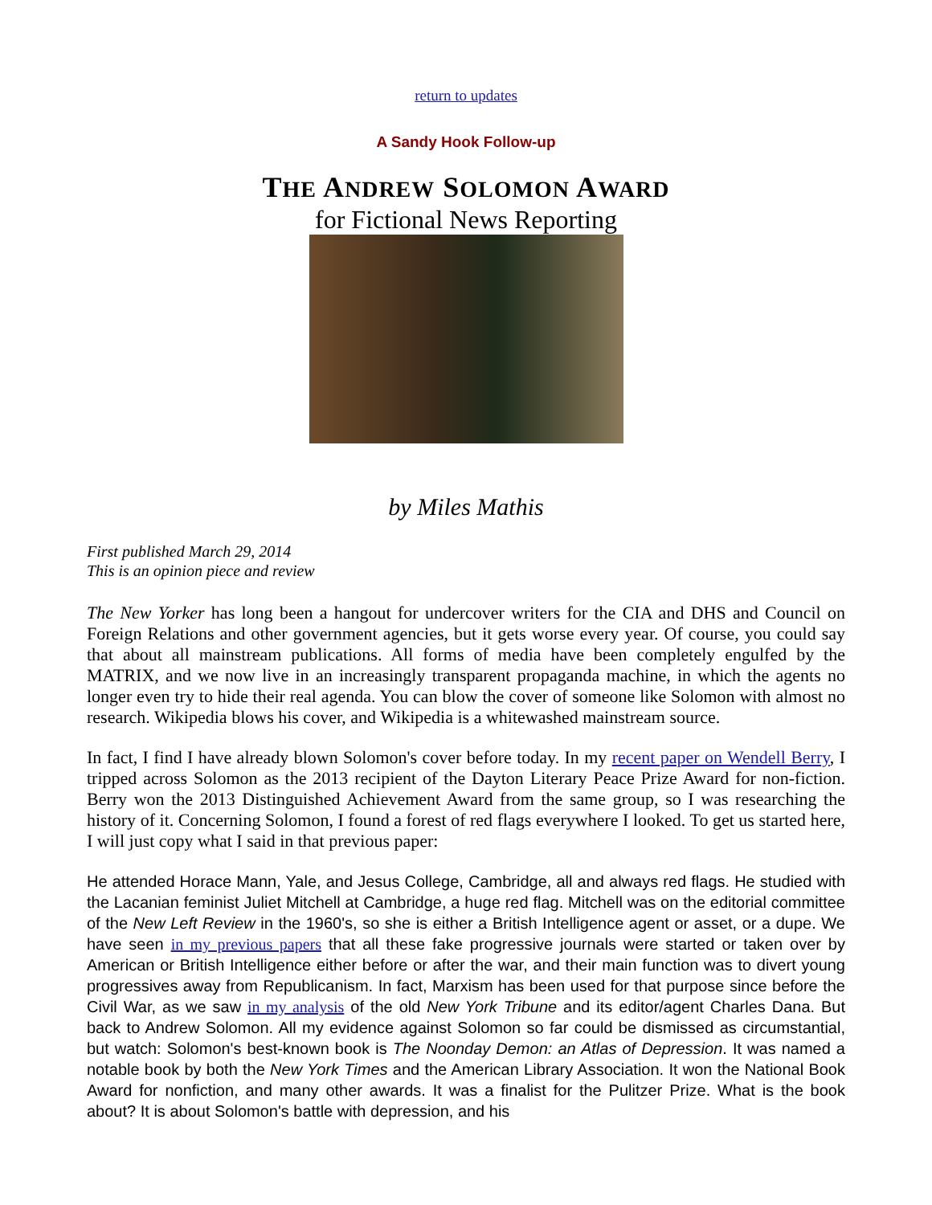return to updates
A Sandy Hook Follow-up
THE ANDREW SOLOMON AWARD
for Fictional News Reporting
by Miles Mathis
First published March 29, 2014
This is an opinion piece and review
The New Yorker has long been a hangout for undercover writers for the CIA and DHS and Council on Foreign Relations and other government agencies, but it gets worse every year. Of course, you could say that about all mainstream publications. All forms of media have been completely engulfed by the MATRIX, and we now live in an increasingly transparent propaganda machine, in which the agents no longer even try to hide their real agenda. You can blow the cover of someone like Solomon with almost no research. Wikipedia blows his cover, and Wikipedia is a whitewashed mainstream source.
In fact, I find I have already blown Solomon's cover before today. In my recent paper on Wendell Berry, I tripped across Solomon as the 2013 recipient of the Dayton Literary Peace Prize Award for non-fiction. Berry won the 2013 Distinguished Achievement Award from the same group, so I was researching the history of it. Concerning Solomon, I found a forest of red flags everywhere I looked. To get us started here, I will just copy what I said in that previous paper:
He attended Horace Mann, Yale, and Jesus College, Cambridge, all and always red flags. He studied with the Lacanian feminist Juliet Mitchell at Cambridge, a huge red flag. Mitchell was on the editorial committee of the New Left Review in the 1960's, so she is either a British Intelligence agent or asset, or a dupe. We have seen in my previous papers that all these fake progressive journals were started or taken over by American or British Intelligence either before or after the war, and their main function was to divert young progressives away from Republicanism. In fact, Marxism has been used for that purpose since before the Civil War, as we saw in my analysis of the old New York Tribune and its editor/agent Charles Dana. But back to Andrew Solomon. All my evidence against Solomon so far could be dismissed as circumstantial, but watch: Solomon's best-known book is The Noonday Demon: an Atlas of Depression. It was named a notable book by both the New York Times and the American Library Association. It won the National Book Award for nonfiction, and many other awards. It was a finalist for the Pulitzer Prize. What is the book about? It is about Solomon's battle with depression, and his